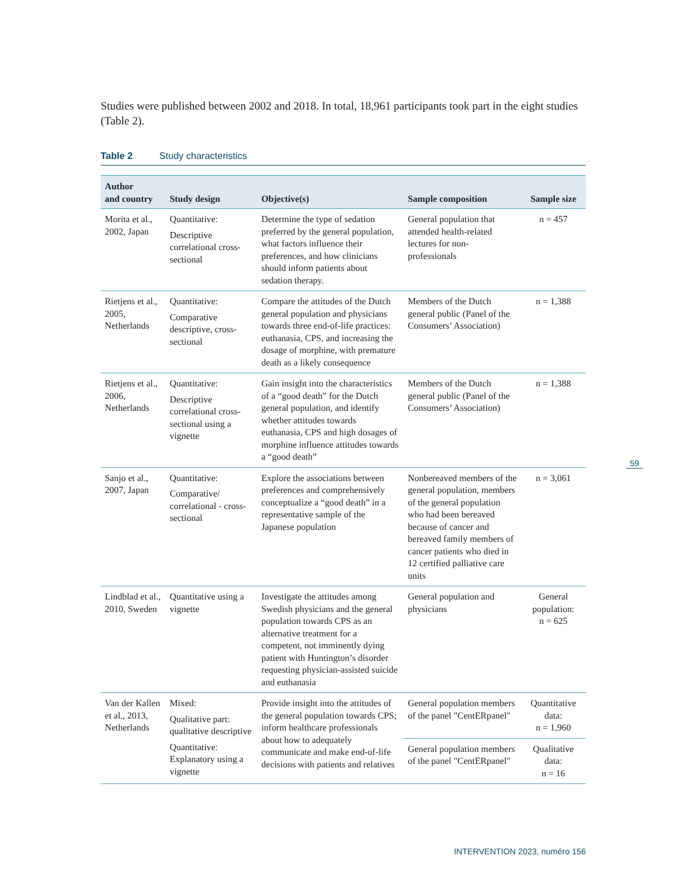Studies were published between 2002 and 2018. In total, 18,961 participants took part in the eight studies (Table 2).
Table 2 Study characteristics
| Author and country | Study design | Objective(s) | Sample composition | Sample size |
| --- | --- | --- | --- | --- |
| Morita et al., 2002, Japan | Quantitative: Descriptive correlational cross-sectional | Determine the type of sedation preferred by the general population, what factors influence their preferences, and how clinicians should inform patients about sedation therapy. | General population that attended health-related lectures for non-professionals | n = 457 |
| Rietjens et al., 2005, Netherlands | Quantitative: Comparative descriptive, cross-sectional | Compare the attitudes of the Dutch general population and physicians towards three end-of-life practices: euthanasia, CPS, and increasing the dosage of morphine, with premature death as a likely consequence | Members of the Dutch general public (Panel of the Consumers’ Association) | n = 1,388 |
| Rietjens et al., 2006, Netherlands | Quantitative: Descriptive correlational cross-sectional using a vignette | Gain insight into the characteristics of a “good death” for the Dutch general population, and identify whether attitudes towards euthanasia, CPS and high dosages of morphine influence attitudes towards a “good death” | Members of the Dutch general public (Panel of the Consumers’ Association) | n = 1,388 |
| Sanjo et al., 2007, Japan | Quantitative: Comparative/ correlational - cross-sectional | Explore the associations between preferences and comprehensively conceptualize a “good death” in a representative sample of the Japanese population | Nonbereaved members of the general population, members of the general population who had been bereaved because of cancer and bereaved family members of cancer patients who died in 12 certified palliative care units | n = 3,061 |
| Lindblad et al., 2010, Sweden | Quantitative using a vignette | Investigate the attitudes among Swedish physicians and the general population towards CPS as an alternative treatment for a competent, not imminently dying patient with Huntington’s disorder requesting physician-assisted suicide and euthanasia | General population and physicians | General population: n = 625 |
| Van der Kallen et al., 2013, Netherlands | Mixed: Qualitative part: qualitative descriptive Quantitative: Explanatory using a vignette | Provide insight into the attitudes of the general population towards CPS; inform healthcare professionals about how to adequately communicate and make end-of-life decisions with patients and relatives | General population members of the panel "CentERpanel" | Quantitative data: n = 1,960 |
| | | | General population members of the panel "CentERpanel" | Qualitative data: n = 16 |
59
INTERVENTION 2023, numéro 156